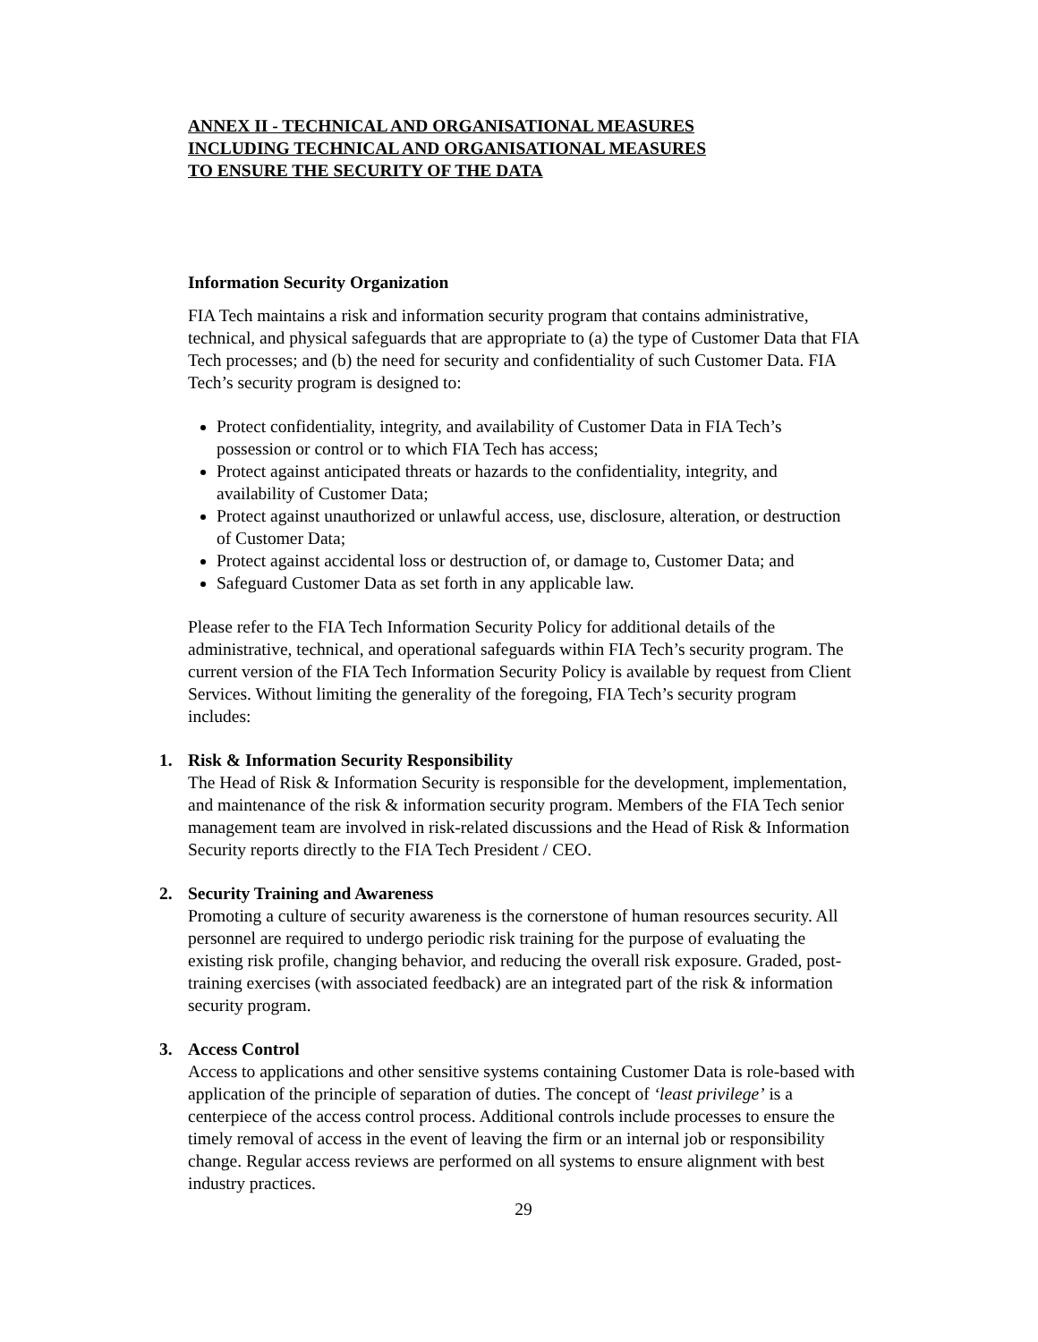ANNEX II - TECHNICAL AND ORGANISATIONAL MEASURES
INCLUDING TECHNICAL AND ORGANISATIONAL MEASURES
TO ENSURE THE SECURITY OF THE DATA
Information Security Organization
FIA Tech maintains a risk and information security program that contains administrative, technical, and physical safeguards that are appropriate to (a) the type of Customer Data that FIA Tech processes; and (b) the need for security and confidentiality of such Customer Data. FIA Tech’s security program is designed to:
Protect confidentiality, integrity, and availability of Customer Data in FIA Tech’s possession or control or to which FIA Tech has access;
Protect against anticipated threats or hazards to the confidentiality, integrity, and availability of Customer Data;
Protect against unauthorized or unlawful access, use, disclosure, alteration, or destruction of Customer Data;
Protect against accidental loss or destruction of, or damage to, Customer Data; and
Safeguard Customer Data as set forth in any applicable law.
Please refer to the FIA Tech Information Security Policy for additional details of the administrative, technical, and operational safeguards within FIA Tech’s security program. The current version of the FIA Tech Information Security Policy is available by request from Client Services. Without limiting the generality of the foregoing, FIA Tech’s security program includes:
1. Risk & Information Security Responsibility
The Head of Risk & Information Security is responsible for the development, implementation, and maintenance of the risk & information security program. Members of the FIA Tech senior management team are involved in risk-related discussions and the Head of Risk & Information Security reports directly to the FIA Tech President / CEO.
2. Security Training and Awareness
Promoting a culture of security awareness is the cornerstone of human resources security. All personnel are required to undergo periodic risk training for the purpose of evaluating the existing risk profile, changing behavior, and reducing the overall risk exposure. Graded, post-training exercises (with associated feedback) are an integrated part of the risk & information security program.
3. Access Control
Access to applications and other sensitive systems containing Customer Data is role-based with application of the principle of separation of duties. The concept of ‘least privilege’ is a centerpiece of the access control process. Additional controls include processes to ensure the timely removal of access in the event of leaving the firm or an internal job or responsibility change. Regular access reviews are performed on all systems to ensure alignment with best industry practices.
29